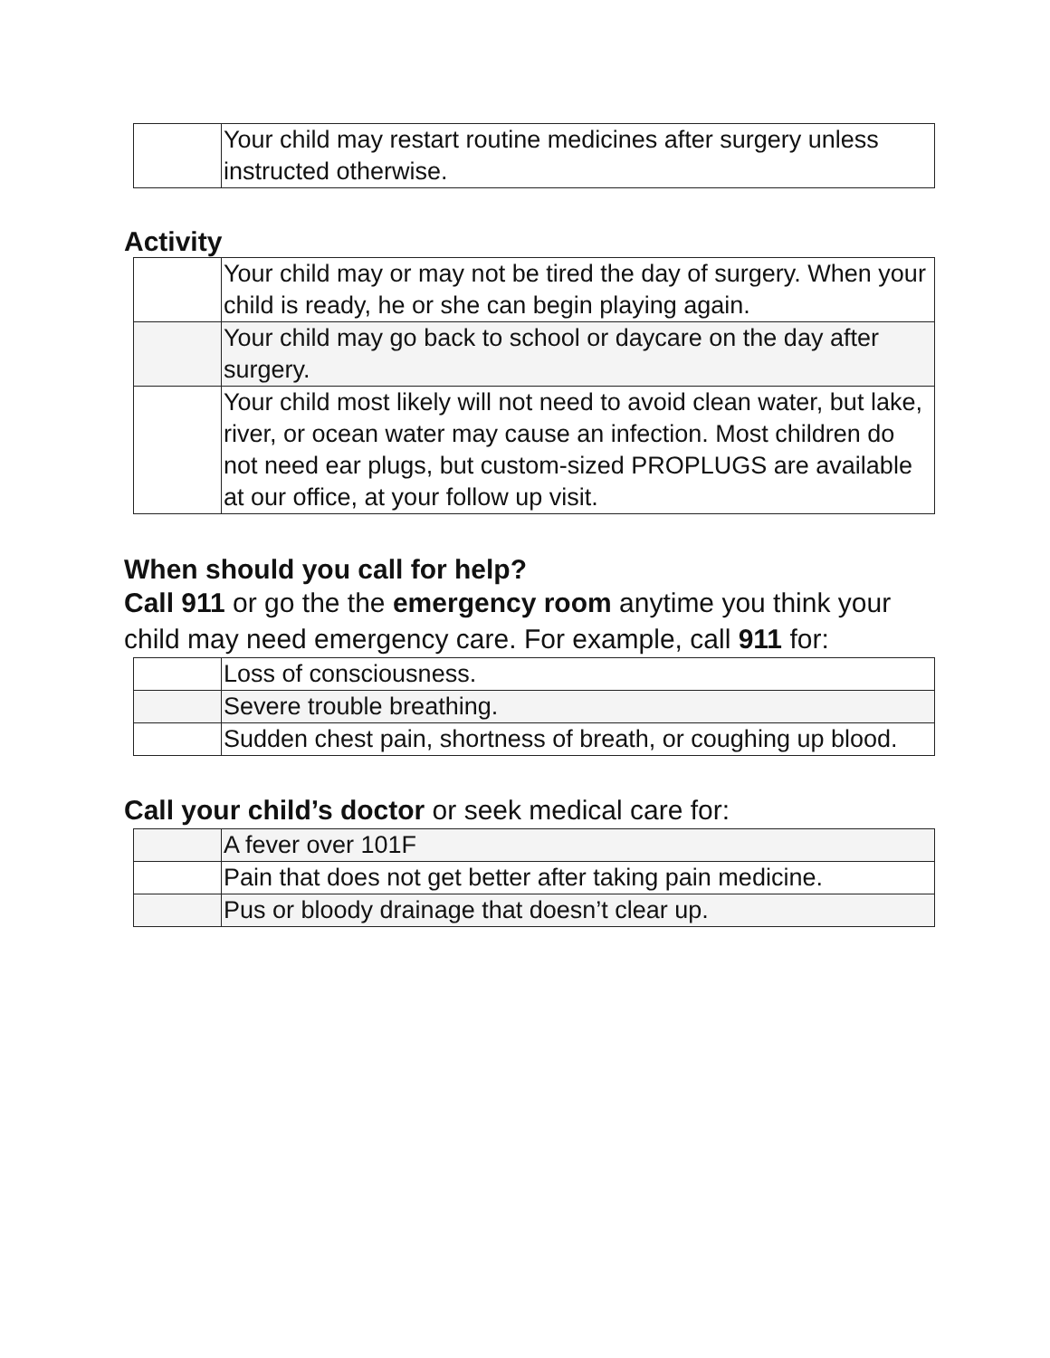| | Your child may restart routine medicines after surgery unless instructed otherwise. |
Activity
| | Your child may or may not be tired the day of surgery. When your child is ready, he or she can begin playing again. |
| | Your child may go back to school or daycare on the day after surgery. |
| | Your child most likely will not need to avoid clean water, but lake, river, or ocean water may cause an infection. Most children do not need ear plugs, but custom-sized PROPLUGS are available at our office, at your follow up visit. |
When should you call for help?
Call 911 or go the the emergency room anytime you think your child may need emergency care. For example, call 911 for:
| | Loss of consciousness. |
| | Severe trouble breathing. |
| | Sudden chest pain, shortness of breath, or coughing up blood. |
Call your child’s doctor or seek medical care for:
| | A fever over 101F |
| | Pain that does not get better after taking pain medicine. |
| | Pus or bloody drainage that doesn’t clear up. |